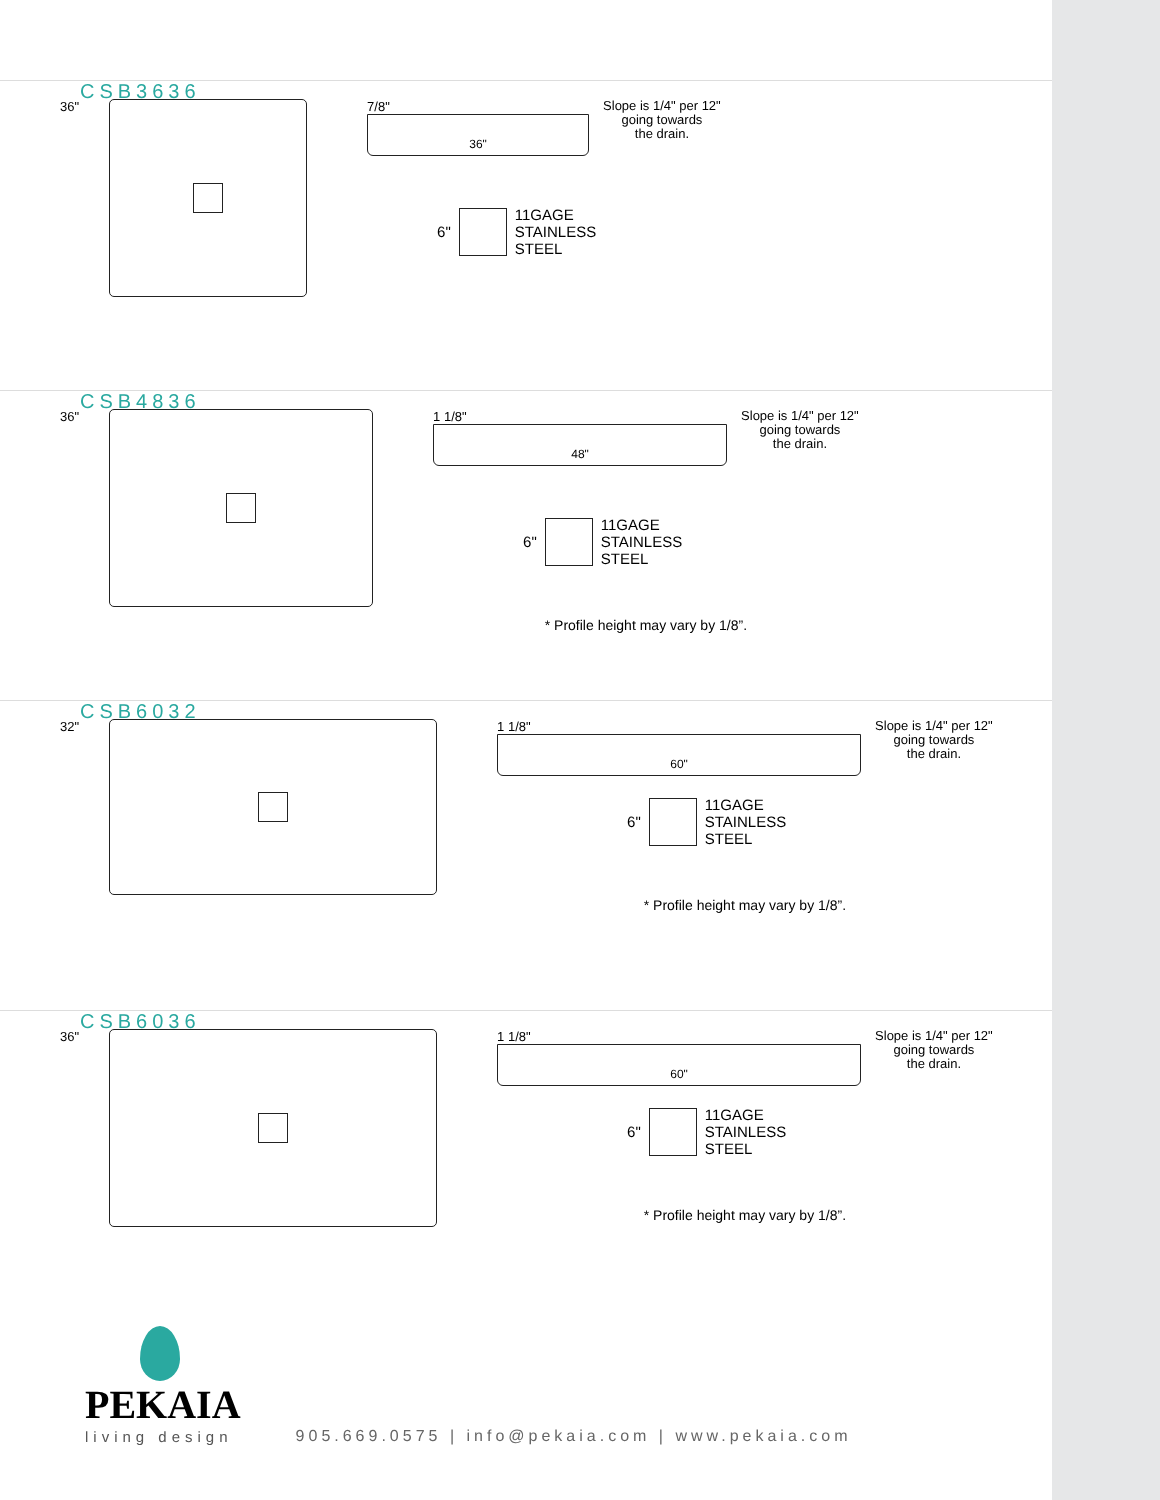CSB3636
36" 7/8"
36"
Slope is 1/4" per 12"
going towards
the drain.
6"
11GAGE
STAINLESS
STEEL
CSB4836
36" 1 1/8"
48"
Slope is 1/4" per 12"
going towards
the drain.
6"
11GAGE
STAINLESS
STEEL
* Profile height may vary by 1/8”.
CSB6032
32" 1 1/8"
60"
Slope is 1/4" per 12"
going towards
the drain.
6"
11GAGE
STAINLESS
STEEL
* Profile height may vary by 1/8”.
CSB6036
36" 1 1/8"
60"
Slope is 1/4" per 12"
going towards
the drain.
6"
11GAGE
STAINLESS
STEEL
* Profile height may vary by 1/8”.
PEKAIA
living design
905.669.0575 | info@pekaia.com | www.pekaia.com